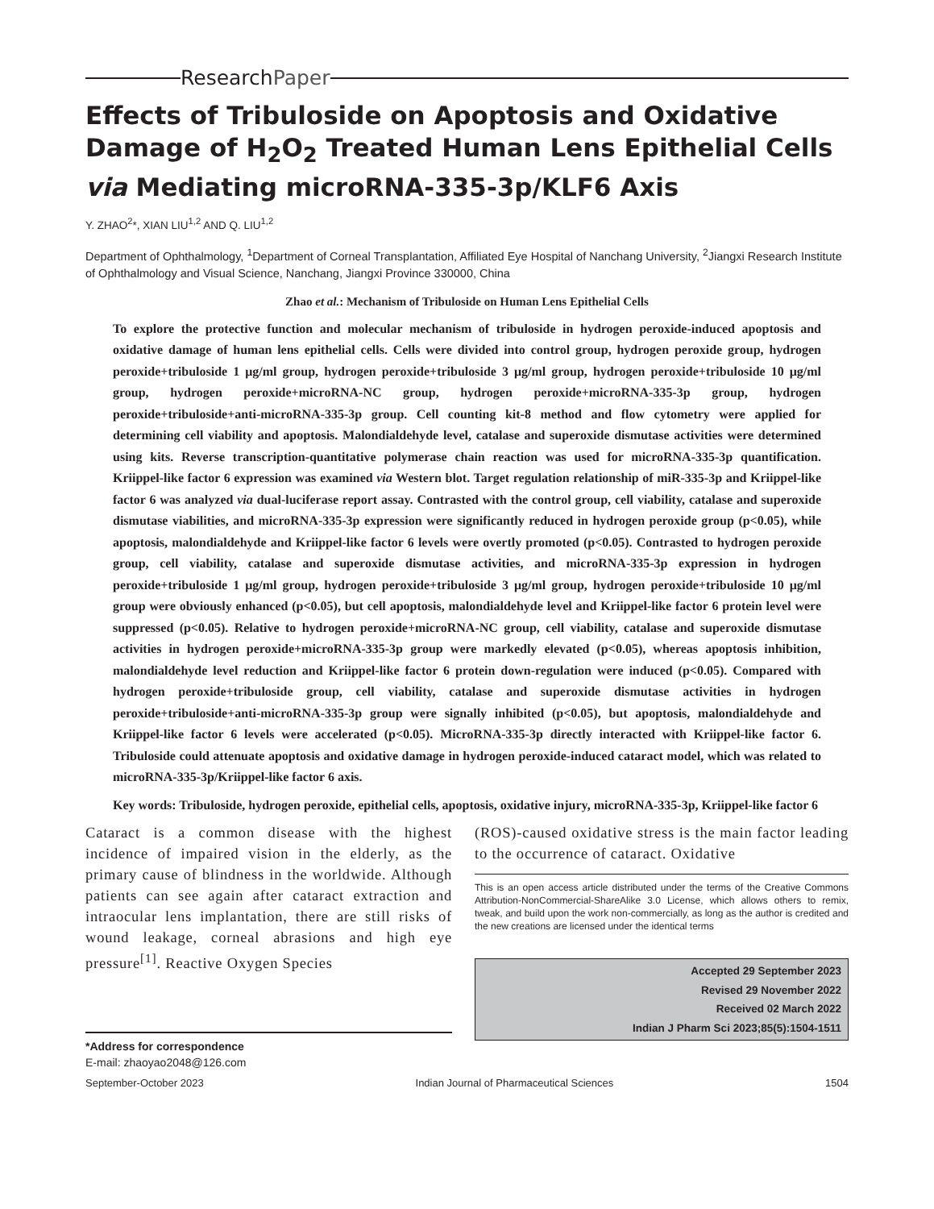Research Paper
Effects of Tribuloside on Apoptosis and Oxidative Damage of H<sub>2</sub>O<sub>2</sub> Treated Human Lens Epithelial Cells via Mediating microRNA-335-3p/KLF6 Axis
Y. ZHAO<sup>2</sup>*, XIAN LIU<sup>1,2</sup> AND Q. LIU<sup>1,2</sup>
Department of Ophthalmology, <sup>1</sup>Department of Corneal Transplantation, Affiliated Eye Hospital of Nanchang University, <sup>2</sup>Jiangxi Research Institute of Ophthalmology and Visual Science, Nanchang, Jiangxi Province 330000, China
Zhao et al.: Mechanism of Tribuloside on Human Lens Epithelial Cells
To explore the protective function and molecular mechanism of tribuloside in hydrogen peroxide-induced apoptosis and oxidative damage of human lens epithelial cells. Cells were divided into control group, hydrogen peroxide group, hydrogen peroxide+tribuloside 1 μg/ml group, hydrogen peroxide+tribuloside 3 μg/ml group, hydrogen peroxide+tribuloside 10 μg/ml group, hydrogen peroxide+microRNA-NC group, hydrogen peroxide+microRNA-335-3p group, hydrogen peroxide+tribuloside+anti-microRNA-335-3p group. Cell counting kit-8 method and flow cytometry were applied for determining cell viability and apoptosis. Malondialdehyde level, catalase and superoxide dismutase activities were determined using kits. Reverse transcription-quantitative polymerase chain reaction was used for microRNA-335-3p quantification. Kriippel-like factor 6 expression was examined via Western blot. Target regulation relationship of miR-335-3p and Kriippel-like factor 6 was analyzed via dual-luciferase report assay. Contrasted with the control group, cell viability, catalase and superoxide dismutase viabilities, and microRNA-335-3p expression were significantly reduced in hydrogen peroxide group (p<0.05), while apoptosis, malondialdehyde and Kriippel-like factor 6 levels were overtly promoted (p<0.05). Contrasted to hydrogen peroxide group, cell viability, catalase and superoxide dismutase activities, and microRNA-335-3p expression in hydrogen peroxide+tribuloside 1 μg/ml group, hydrogen peroxide+tribuloside 3 μg/ml group, hydrogen peroxide+tribuloside 10 μg/ml group were obviously enhanced (p<0.05), but cell apoptosis, malondialdehyde level and Kriippel-like factor 6 protein level were suppressed (p<0.05). Relative to hydrogen peroxide+microRNA-NC group, cell viability, catalase and superoxide dismutase activities in hydrogen peroxide+microRNA-335-3p group were markedly elevated (p<0.05), whereas apoptosis inhibition, malondialdehyde level reduction and Kriippel-like factor 6 protein down-regulation were induced (p<0.05). Compared with hydrogen peroxide+tribuloside group, cell viability, catalase and superoxide dismutase activities in hydrogen peroxide+tribuloside+anti-microRNA-335-3p group were signally inhibited (p<0.05), but apoptosis, malondialdehyde and Kriippel-like factor 6 levels were accelerated (p<0.05). MicroRNA-335-3p directly interacted with Kriippel-like factor 6. Tribuloside could attenuate apoptosis and oxidative damage in hydrogen peroxide-induced cataract model, which was related to microRNA-335-3p/Kriippel-like factor 6 axis.
Key words: Tribuloside, hydrogen peroxide, epithelial cells, apoptosis, oxidative injury, microRNA-335-3p, Kriippel-like factor 6
Cataract is a common disease with the highest incidence of impaired vision in the elderly, as the primary cause of blindness in the worldwide. Although patients can see again after cataract extraction and intraocular lens implantation, there are still risks of wound leakage, corneal abrasions and high eye pressure<sup>[1]</sup>. Reactive Oxygen Species
*Address for correspondence
E-mail: zhaoyao2048@126.com
(ROS)-caused oxidative stress is the main factor leading to the occurrence of cataract. Oxidative
This is an open access article distributed under the terms of the Creative Commons Attribution-NonCommercial-ShareAlike 3.0 License, which allows others to remix, tweak, and build upon the work non-commercially, as long as the author is credited and the new creations are licensed under the identical terms
Accepted 29 September 2023
Revised 29 November 2022
Received 02 March 2022
Indian J Pharm Sci 2023;85(5):1504-1511
September-October 2023 Indian Journal of Pharmaceutical Sciences 1504